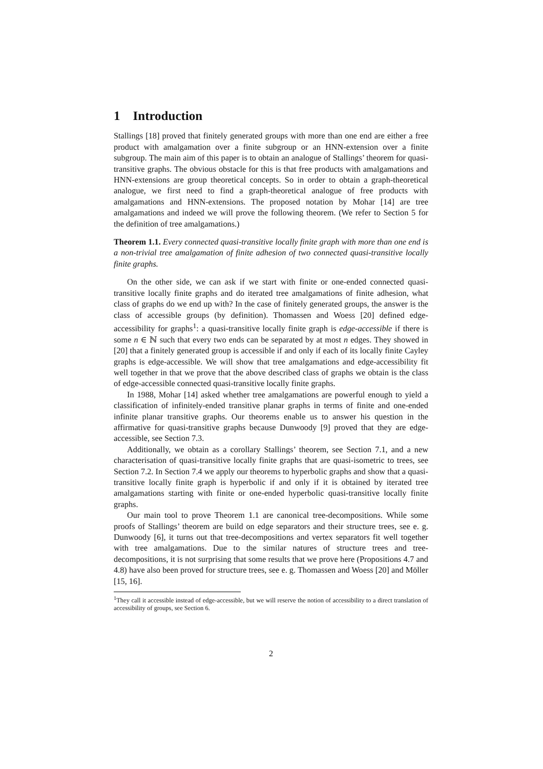1 Introduction
Stallings [18] proved that finitely generated groups with more than one end are either a free product with amalgamation over a finite subgroup or an HNN-extension over a finite subgroup. The main aim of this paper is to obtain an analogue of Stallings’ theorem for quasi-transitive graphs. The obvious obstacle for this is that free products with amalgamations and HNN-extensions are group theoretical concepts. So in order to obtain a graph-theoretical analogue, we first need to find a graph-theoretical analogue of free products with amalgamations and HNN-extensions. The proposed notation by Mohar [14] are tree amalgamations and indeed we will prove the following theorem. (We refer to Section 5 for the definition of tree amalgamations.)
Theorem 1.1. Every connected quasi-transitive locally finite graph with more than one end is a non-trivial tree amalgamation of finite adhesion of two connected quasi-transitive locally finite graphs.
On the other side, we can ask if we start with finite or one-ended connected quasi-transitive locally finite graphs and do iterated tree amalgamations of finite adhesion, what class of graphs do we end up with? In the case of finitely generated groups, the answer is the class of accessible groups (by definition). Thomassen and Woess [20] defined edge-accessibility for graphs<sup>1</sup>: a quasi-transitive locally finite graph is edge-accessible if there is some n ∈ ℕ such that every two ends can be separated by at most n edges. They showed in [20] that a finitely generated group is accessible if and only if each of its locally finite Cayley graphs is edge-accessible. We will show that tree amalgamations and edge-accessibility fit well together in that we prove that the above described class of graphs we obtain is the class of edge-accessible connected quasi-transitive locally finite graphs.
In 1988, Mohar [14] asked whether tree amalgamations are powerful enough to yield a classification of infinitely-ended transitive planar graphs in terms of finite and one-ended infinite planar transitive graphs. Our theorems enable us to answer his question in the affirmative for quasi-transitive graphs because Dunwoody [9] proved that they are edge-accessible, see Section 7.3.
Additionally, we obtain as a corollary Stallings’ theorem, see Section 7.1, and a new characterisation of quasi-transitive locally finite graphs that are quasi-isometric to trees, see Section 7.2. In Section 7.4 we apply our theorems to hyperbolic graphs and show that a quasi-transitive locally finite graph is hyperbolic if and only if it is obtained by iterated tree amalgamations starting with finite or one-ended hyperbolic quasi-transitive locally finite graphs.
Our main tool to prove Theorem 1.1 are canonical tree-decompositions. While some proofs of Stallings’ theorem are build on edge separators and their structure trees, see e. g. Dunwoody [6], it turns out that tree-decompositions and vertex separators fit well together with tree amalgamations. Due to the similar natures of structure trees and tree-decompositions, it is not surprising that some results that we prove here (Propositions 4.7 and 4.8) have also been proved for structure trees, see e. g. Thomassen and Woess [20] and Möller [15, 16].
<sup>1</sup> They call it accessible instead of edge-accessible, but we will reserve the notion of accessibility to a direct translation of accessibility of groups, see Section 6.
2